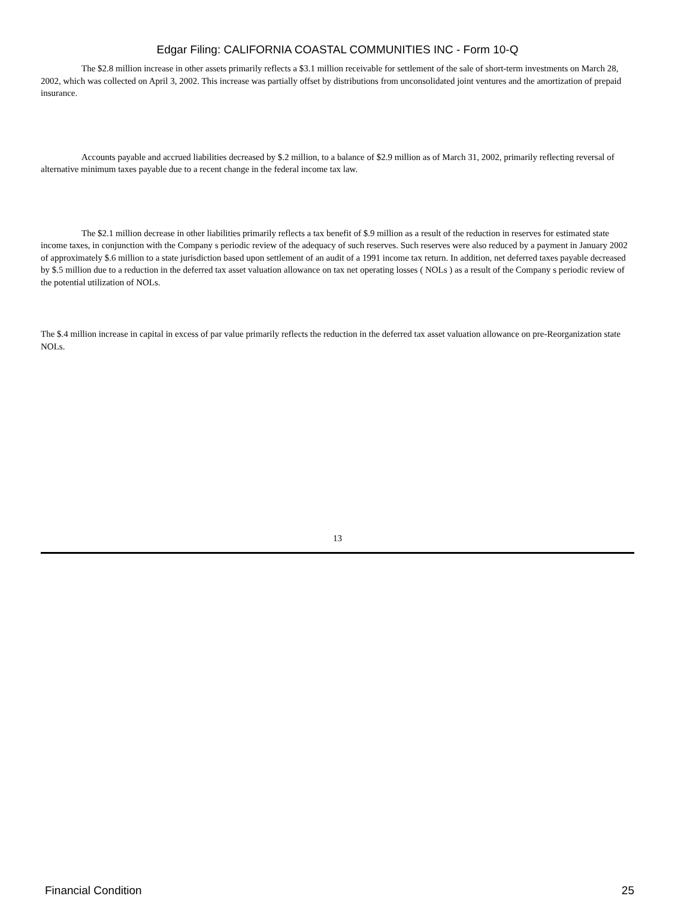Edgar Filing: CALIFORNIA COASTAL COMMUNITIES INC - Form 10-Q
The $2.8 million increase in other assets primarily reflects a $3.1 million receivable for settlement of the sale of short-term investments on March 28, 2002, which was collected on April 3, 2002. This increase was partially offset by distributions from unconsolidated joint ventures and the amortization of prepaid insurance.
Accounts payable and accrued liabilities decreased by $.2 million, to a balance of $2.9 million as of March 31, 2002, primarily reflecting reversal of alternative minimum taxes payable due to a recent change in the federal income tax law.
The $2.1 million decrease in other liabilities primarily reflects a tax benefit of $.9 million as a result of the reduction in reserves for estimated state income taxes, in conjunction with the Company s periodic review of the adequacy of such reserves. Such reserves were also reduced by a payment in January 2002 of approximately $.6 million to a state jurisdiction based upon settlement of an audit of a 1991 income tax return. In addition, net deferred taxes payable decreased by $.5 million due to a reduction in the deferred tax asset valuation allowance on tax net operating losses ( NOLs ) as a result of the Company s periodic review of the potential utilization of NOLs.
The $.4 million increase in capital in excess of par value primarily reflects the reduction in the deferred tax asset valuation allowance on pre-Reorganization state NOLs.
13
Financial Condition 25